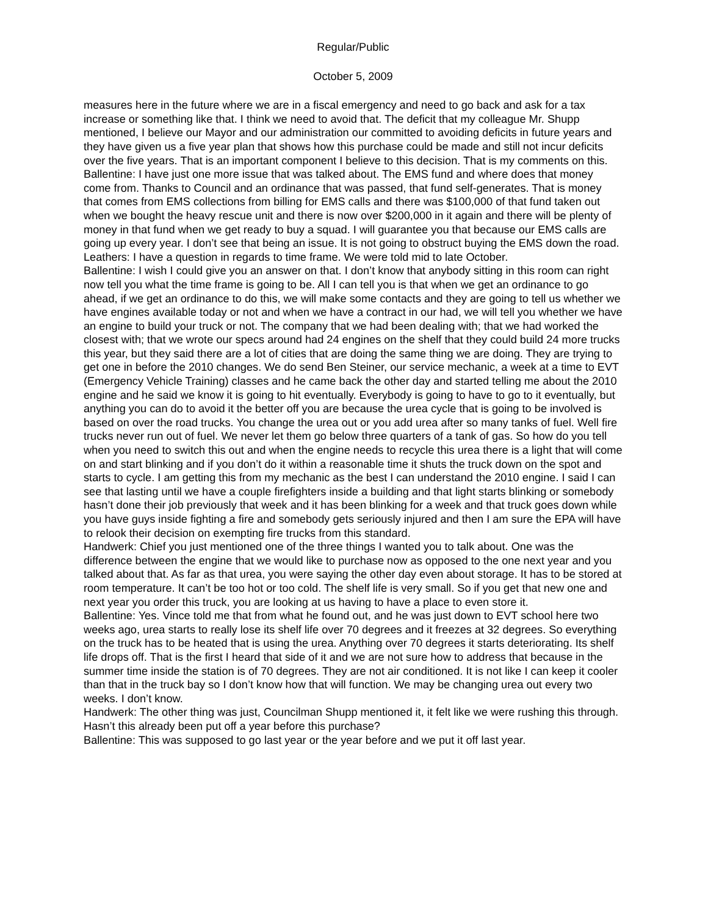Regular/Public
October 5, 2009
measures here in the future where we are in a fiscal emergency and need to go back and ask for a tax increase or something like that. I think we need to avoid that. The deficit that my colleague Mr. Shupp mentioned, I believe our Mayor and our administration our committed to avoiding deficits in future years and they have given us a five year plan that shows how this purchase could be made and still not incur deficits over the five years. That is an important component I believe to this decision. That is my comments on this.
Ballentine: I have just one more issue that was talked about. The EMS fund and where does that money come from. Thanks to Council and an ordinance that was passed, that fund self-generates. That is money that comes from EMS collections from billing for EMS calls and there was $100,000 of that fund taken out when we bought the heavy rescue unit and there is now over $200,000 in it again and there will be plenty of money in that fund when we get ready to buy a squad. I will guarantee you that because our EMS calls are going up every year. I don’t see that being an issue. It is not going to obstruct buying the EMS down the road.
Leathers: I have a question in regards to time frame. We were told mid to late October.
Ballentine: I wish I could give you an answer on that. I don’t know that anybody sitting in this room can right now tell you what the time frame is going to be. All I can tell you is that when we get an ordinance to go ahead, if we get an ordinance to do this, we will make some contacts and they are going to tell us whether we have engines available today or not and when we have a contract in our had, we will tell you whether we have an engine to build your truck or not. The company that we had been dealing with; that we had worked the closest with; that we wrote our specs around had 24 engines on the shelf that they could build 24 more trucks this year, but they said there are a lot of cities that are doing the same thing we are doing. They are trying to get one in before the 2010 changes. We do send Ben Steiner, our service mechanic, a week at a time to EVT (Emergency Vehicle Training) classes and he came back the other day and started telling me about the 2010 engine and he said we know it is going to hit eventually. Everybody is going to have to go to it eventually, but anything you can do to avoid it the better off you are because the urea cycle that is going to be involved is based on over the road trucks. You change the urea out or you add urea after so many tanks of fuel. Well fire trucks never run out of fuel. We never let them go below three quarters of a tank of gas. So how do you tell when you need to switch this out and when the engine needs to recycle this urea there is a light that will come on and start blinking and if you don’t do it within a reasonable time it shuts the truck down on the spot and starts to cycle. I am getting this from my mechanic as the best I can understand the 2010 engine. I said I can see that lasting until we have a couple firefighters inside a building and that light starts blinking or somebody hasn’t done their job previously that week and it has been blinking for a week and that truck goes down while you have guys inside fighting a fire and somebody gets seriously injured and then I am sure the EPA will have to relook their decision on exempting fire trucks from this standard.
Handwerk: Chief you just mentioned one of the three things I wanted you to talk about. One was the difference between the engine that we would like to purchase now as opposed to the one next year and you talked about that. As far as that urea, you were saying the other day even about storage. It has to be stored at room temperature. It can’t be too hot or too cold. The shelf life is very small. So if you get that new one and next year you order this truck, you are looking at us having to have a place to even store it.
Ballentine: Yes. Vince told me that from what he found out, and he was just down to EVT school here two weeks ago, urea starts to really lose its shelf life over 70 degrees and it freezes at 32 degrees. So everything on the truck has to be heated that is using the urea. Anything over 70 degrees it starts deteriorating. Its shelf life drops off. That is the first I heard that side of it and we are not sure how to address that because in the summer time inside the station is of 70 degrees. They are not air conditioned. It is not like I can keep it cooler than that in the truck bay so I don’t know how that will function. We may be changing urea out every two weeks. I don’t know.
Handwerk: The other thing was just, Councilman Shupp mentioned it, it felt like we were rushing this through. Hasn’t this already been put off a year before this purchase?
Ballentine: This was supposed to go last year or the year before and we put it off last year.